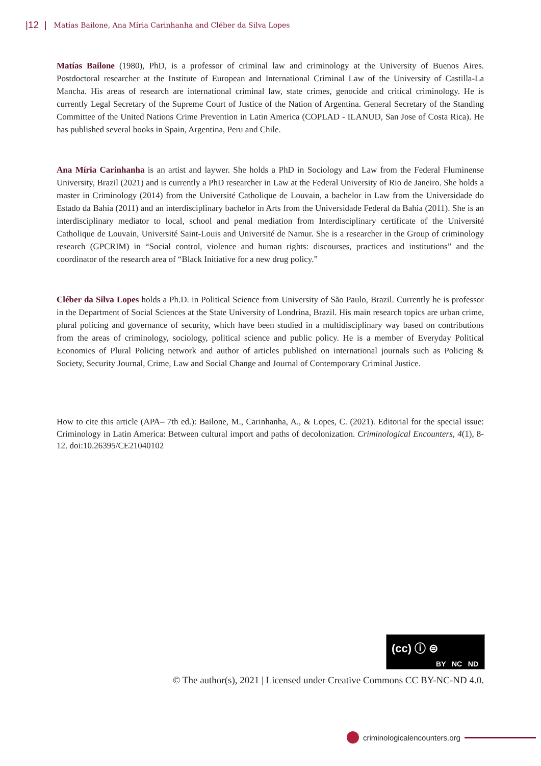|12 | Matías Bailone, Ana Míria Carinhanha and Cléber da Silva Lopes
Matías Bailone (1980), PhD, is a professor of criminal law and criminology at the University of Buenos Aires. Postdoctoral researcher at the Institute of European and International Criminal Law of the University of Castilla-La Mancha. His areas of research are international criminal law, state crimes, genocide and critical criminology. He is currently Legal Secretary of the Supreme Court of Justice of the Nation of Argentina. General Secretary of the Standing Committee of the United Nations Crime Prevention in Latin America (COPLAD - ILANUD, San Jose of Costa Rica). He has published several books in Spain, Argentina, Peru and Chile.
Ana Míria Carinhanha is an artist and laywer. She holds a PhD in Sociology and Law from the Federal Fluminense University, Brazil (2021) and is currently a PhD researcher in Law at the Federal University of Rio de Janeiro. She holds a master in Criminology (2014) from the Université Catholique de Louvain, a bachelor in Law from the Universidade do Estado da Bahia (2011) and an interdisciplinary bachelor in Arts from the Universidade Federal da Bahia (2011). She is an interdisciplinary mediator to local, school and penal mediation from Interdisciplinary certificate of the Université Catholique de Louvain, Université Saint-Louis and Université de Namur. She is a researcher in the Group of criminology research (GPCRIM) in “Social control, violence and human rights: discourses, practices and institutions” and the coordinator of the research area of “Black Initiative for a new drug policy.”
Cléber da Silva Lopes holds a Ph.D. in Political Science from University of São Paulo, Brazil. Currently he is professor in the Department of Social Sciences at the State University of Londrina, Brazil. His main research topics are urban crime, plural policing and governance of security, which have been studied in a multidisciplinary way based on contributions from the areas of criminology, sociology, political science and public policy. He is a member of Everyday Political Economies of Plural Policing network and author of articles published on international journals such as Policing & Society, Security Journal, Crime, Law and Social Change and Journal of Contemporary Criminal Justice.
How to cite this article (APA– 7th ed.): Bailone, M., Carinhanha, A., & Lopes, C. (2021). Editorial for the special issue: Criminology in Latin America: Between cultural import and paths of decolonization. Criminological Encounters, 4(1), 8-12. doi:10.26395/CE21040102
(cc) ⓘ ⊜
BY NC ND
© The author(s), 2021 | Licensed under Creative Commons CC BY-NC-ND 4.0.
criminologicalencounters.org